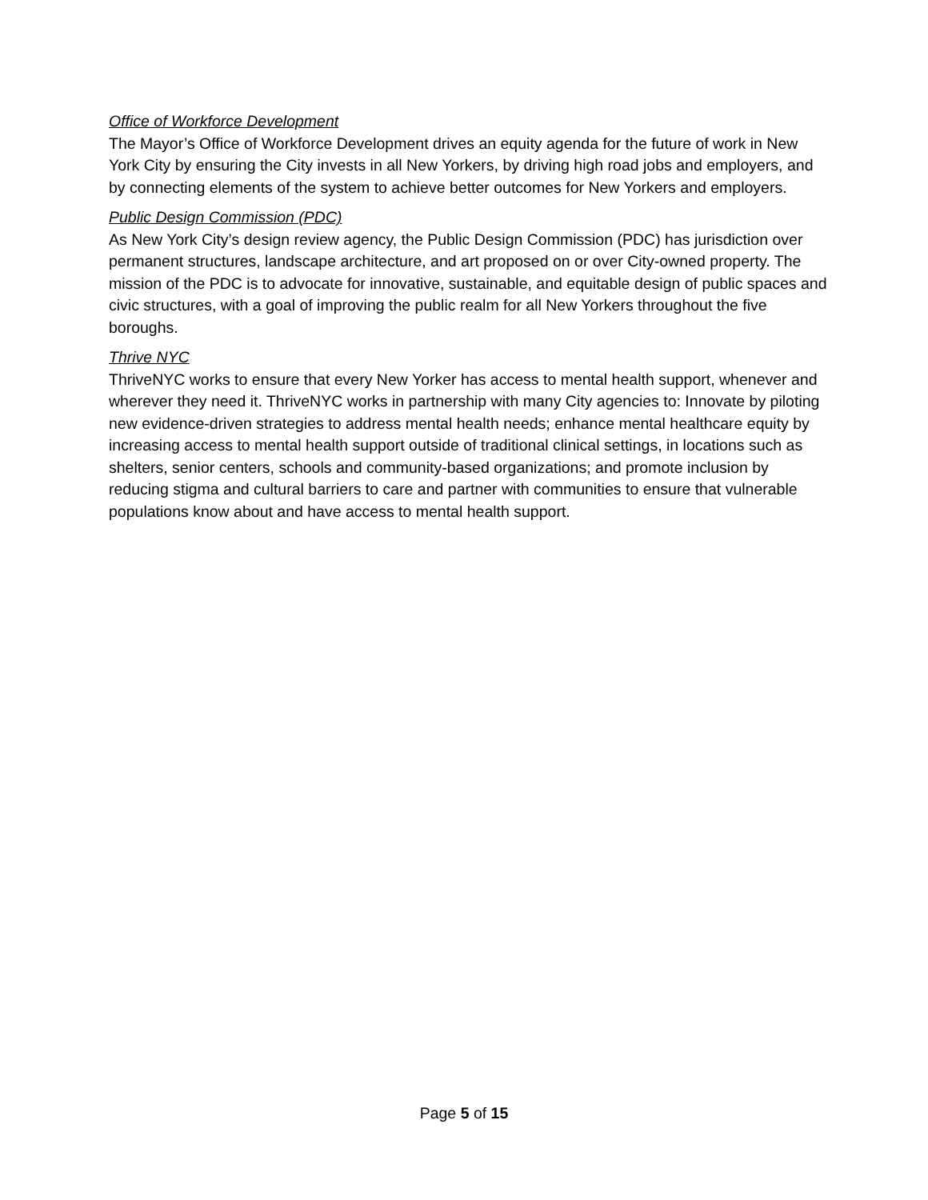Office of Workforce Development
The Mayor’s Office of Workforce Development drives an equity agenda for the future of work in New York City by ensuring the City invests in all New Yorkers, by driving high road jobs and employers, and by connecting elements of the system to achieve better outcomes for New Yorkers and employers.
Public Design Commission (PDC)
As New York City’s design review agency, the Public Design Commission (PDC) has jurisdiction over permanent structures, landscape architecture, and art proposed on or over City-owned property. The mission of the PDC is to advocate for innovative, sustainable, and equitable design of public spaces and civic structures, with a goal of improving the public realm for all New Yorkers throughout the five boroughs.
Thrive NYC
ThriveNYC works to ensure that every New Yorker has access to mental health support, whenever and wherever they need it. ThriveNYC works in partnership with many City agencies to: Innovate by piloting new evidence-driven strategies to address mental health needs; enhance mental healthcare equity by increasing access to mental health support outside of traditional clinical settings, in locations such as shelters, senior centers, schools and community-based organizations; and promote inclusion by reducing stigma and cultural barriers to care and partner with communities to ensure that vulnerable populations know about and have access to mental health support.
Page 5 of 15